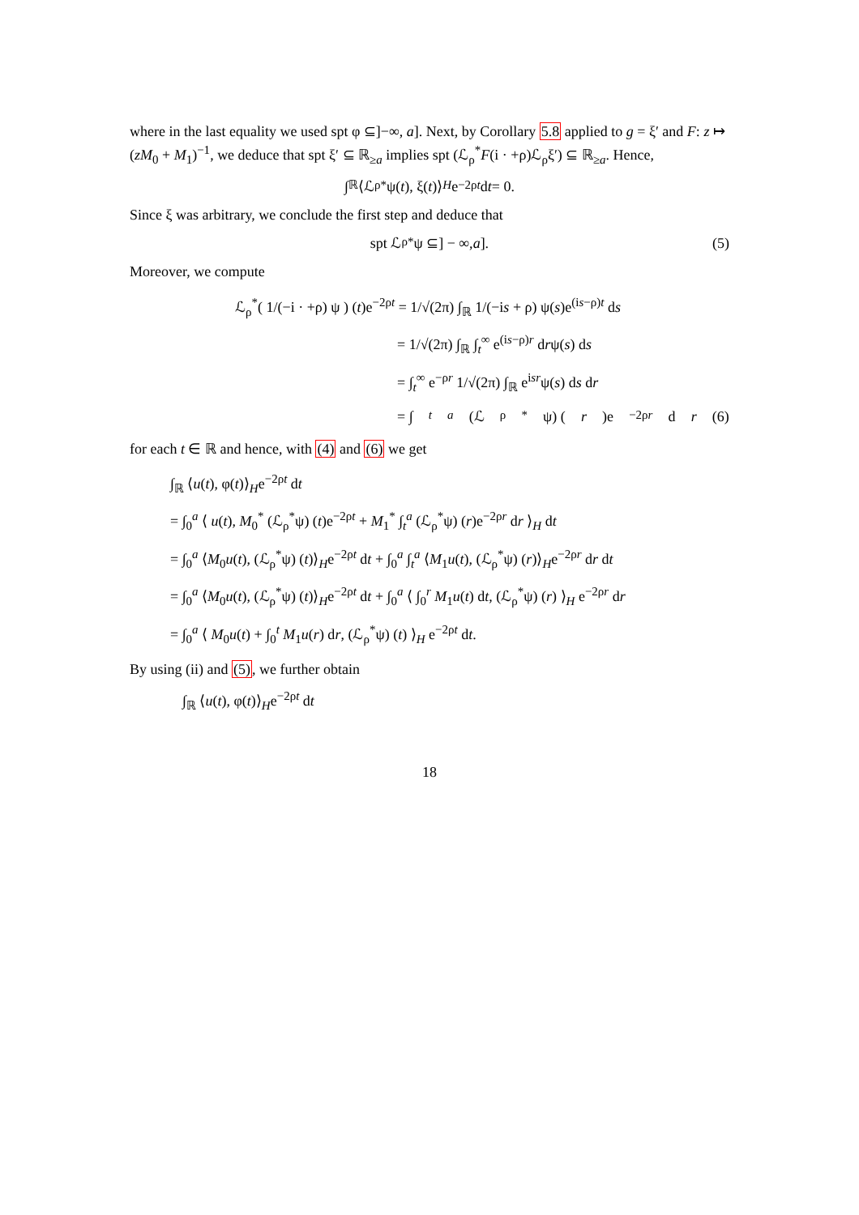where in the last equality we used spt φ ⊆]−∞, a]. Next, by Corollary 5.8 applied to g = ξ′ and F: z ↦ (zM<sub>0</sub> + M<sub>1</sub>)<sup>−1</sup>, we deduce that spt ξ′ ⊆ ℝ<sub>≥a</sub> implies spt (ℒ<sub>ρ</sub><sup>*</sup>F(i · +ρ)ℒ<sub>ρ</sub>ξ′) ⊆ ℝ<sub>≥a</sub>. Hence,
∫<sub>ℝ</sub> ⟨ℒ<sub>ρ</sub><sup>*</sup>ψ(t), ξ(t)⟩<sub>H</sub> e<sup>−2ρt</sup> d t = 0.
Since ξ was arbitrary, we conclude the first step and deduce that
spt ℒ<sub>ρ</sub><sup>*</sup>ψ ⊆] − ∞, a]. (5)
Moreover, we compute
ℒ<sub>ρ</sub><sup>*</sup>( 1/(−i · +ρ) ψ ) (t)e<sup>−2ρt</sup> = 1/√(2π) ∫<sub>ℝ</sub> 1/(−is + ρ) ψ(s)e<sup>(is−ρ)t</sup> ds
= 1/√(2π) ∫<sub>ℝ</sub> ∫<sub>t</sub><sup>∞</sup> e<sup>(is−ρ)r</sup> drψ(s) ds
= ∫<sub>t</sub><sup>∞</sup> e<sup>−ρr</sup> 1/√(2π) ∫<sub>ℝ</sub> e<sup>isr</sup>ψ(s) ds dr
= ∫<sub>t</sub><sup>a</sup> (ℒ<sub>ρ</sub><sup>*</sup>ψ) (r)e<sup>−2ρr</sup> d r (6)
for each t ∈ ℝ and hence, with (4) and (6) we get
∫<sub>ℝ</sub> ⟨u(t), φ(t)⟩<sub>H</sub>e<sup>−2ρt</sup> dt
= ∫<sub>0</sub><sup>a</sup> ⟨ u(t), M<sub>0</sub><sup>*</sup> (ℒ<sub>ρ</sub><sup>*</sup>ψ) (t)e<sup>−2ρt</sup> + M<sub>1</sub><sup>*</sup> ∫<sub>t</sub><sup>a</sup> (ℒ<sub>ρ</sub><sup>*</sup>ψ) (r)e<sup>−2ρr</sup> dr ⟩<sub>H</sub> dt
= ∫<sub>0</sub><sup>a</sup> ⟨M<sub>0</sub>u(t), (ℒ<sub>ρ</sub><sup>*</sup>ψ) (t)⟩<sub>H</sub>e<sup>−2ρt</sup> dt + ∫<sub>0</sub><sup>a</sup> ∫<sub>t</sub><sup>a</sup> ⟨M<sub>1</sub>u(t), (ℒ<sub>ρ</sub><sup>*</sup>ψ) (r)⟩<sub>H</sub>e<sup>−2ρr</sup> dr dt
= ∫<sub>0</sub><sup>a</sup> ⟨M<sub>0</sub>u(t), (ℒ<sub>ρ</sub><sup>*</sup>ψ) (t)⟩<sub>H</sub>e<sup>−2ρt</sup> dt + ∫<sub>0</sub><sup>a</sup> ⟨ ∫<sub>0</sub><sup>r</sup> M<sub>1</sub>u(t) dt, (ℒ<sub>ρ</sub><sup>*</sup>ψ) (r) ⟩<sub>H</sub> e<sup>−2ρr</sup> dr
= ∫<sub>0</sub><sup>a</sup> ⟨ M<sub>0</sub>u(t) + ∫<sub>0</sub><sup>t</sup> M<sub>1</sub>u(r) dr, (ℒ<sub>ρ</sub><sup>*</sup>ψ) (t) ⟩<sub>H</sub> e<sup>−2ρt</sup> dt.
By using (ii) and (5), we further obtain
∫<sub>ℝ</sub> ⟨u(t), φ(t)⟩<sub>H</sub>e<sup>−2ρt</sup> dt
18